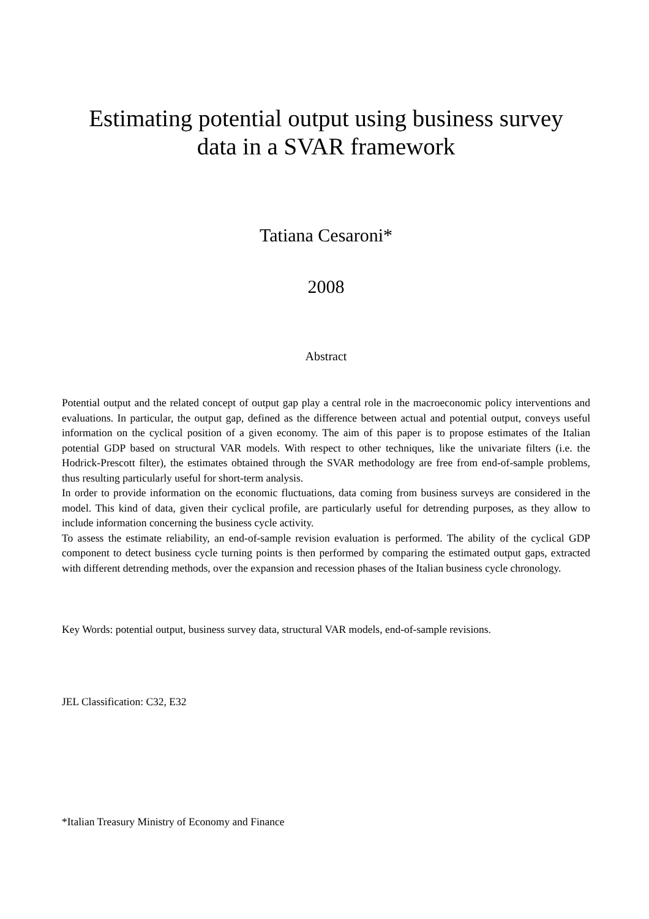Estimating potential output using business survey
data in a SVAR framework
Tatiana Cesaroni*
2008
Abstract
Potential output and the related concept of output gap play a central role in the macroeconomic policy interventions and evaluations. In particular, the output gap, defined as the difference between actual and potential output, conveys useful information on the cyclical position of a given economy. The aim of this paper is to propose estimates of the Italian potential GDP based on structural VAR models. With respect to other techniques, like the univariate filters (i.e. the Hodrick-Prescott filter), the estimates obtained through the SVAR methodology are free from end-of-sample problems, thus resulting particularly useful for short-term analysis.
In order to provide information on the economic fluctuations, data coming from business surveys are considered in the model. This kind of data, given their cyclical profile, are particularly useful for detrending purposes, as they allow to include information concerning the business cycle activity.
To assess the estimate reliability, an end-of-sample revision evaluation is performed. The ability of the cyclical GDP component to detect business cycle turning points is then performed by comparing the estimated output gaps, extracted with different detrending methods, over the expansion and recession phases of the Italian business cycle chronology.
Key Words: potential output, business survey data, structural VAR models, end-of-sample revisions.
JEL Classification: C32, E32
*Italian Treasury Ministry of Economy and Finance